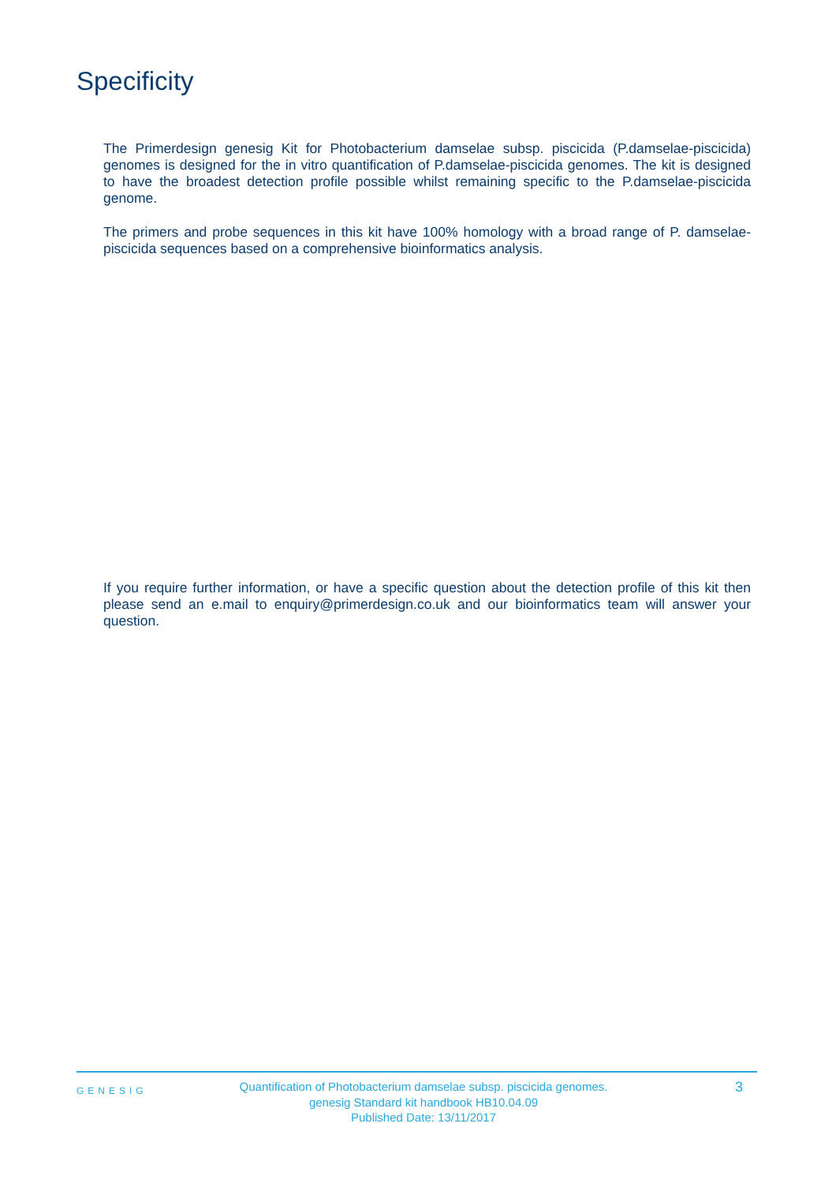Specificity
The Primerdesign genesig Kit for Photobacterium damselae subsp. piscicida (P.damselae-piscicida) genomes is designed for the in vitro quantification of P.damselae-piscicida genomes. The kit is designed to have the broadest detection profile possible whilst remaining specific to the P.damselae-piscicida genome.
The primers and probe sequences in this kit have 100% homology with a broad range of P. damselae-piscicida sequences based on a comprehensive bioinformatics analysis.
If you require further information, or have a specific question about the detection profile of this kit then please send an e.mail to enquiry@primerdesign.co.uk and our bioinformatics team will answer your question.
GENESIG
Quantification of Photobacterium damselae subsp. piscicida genomes.
genesig Standard kit handbook HB10.04.09
Published Date: 13/11/2017
3